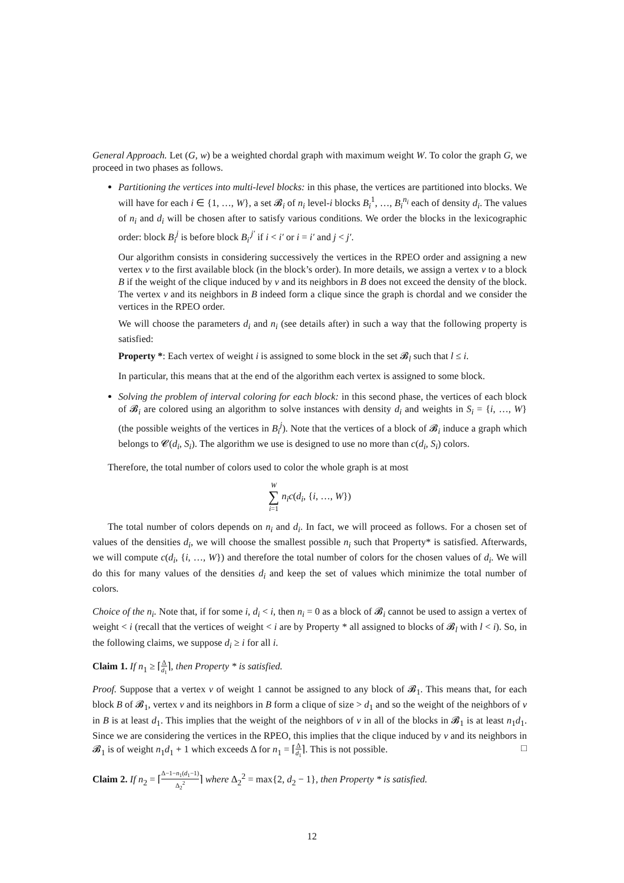General Approach. Let (G, w) be a weighted chordal graph with maximum weight W. To color the graph G, we proceed in two phases as follows.
Partitioning the vertices into multi-level blocks: in this phase, the vertices are partitioned into blocks. We will have for each i ∈ {1, …, W}, a set 𝓑<sub>i</sub> of n<sub>i</sub> level-i blocks B<sub>i</sub><sup>1</sup>, …, B<sub>i</sub><sup>n<sub>i</sub></sup> each of density d<sub>i</sub>. The values of n<sub>i</sub> and d<sub>i</sub> will be chosen after to satisfy various conditions. We order the blocks in the lexicographic order: block B<sub>i</sub><sup>j</sup> is before block B<sub>i′</sub><sup>j′</sup> if i < i′ or i = i′ and j < j′.
Our algorithm consists in considering successively the vertices in the RPEO order and assigning a new vertex v to the first available block (in the block’s order). In more details, we assign a vertex v to a block B if the weight of the clique induced by v and its neighbors in B does not exceed the density of the block. The vertex v and its neighbors in B indeed form a clique since the graph is chordal and we consider the vertices in the RPEO order.
We will choose the parameters d<sub>i</sub> and n<sub>i</sub> (see details after) in such a way that the following property is satisfied:
Property *: Each vertex of weight i is assigned to some block in the set 𝓑<sub>l</sub> such that l ≤ i.
In particular, this means that at the end of the algorithm each vertex is assigned to some block.
Solving the problem of interval coloring for each block: in this second phase, the vertices of each block of 𝓑<sub>i</sub> are colored using an algorithm to solve instances with density d<sub>i</sub> and weights in S<sub>i</sub> = {i, …, W} (the possible weights of the vertices in B<sub>i</sub><sup>j</sup>). Note that the vertices of a block of 𝓑<sub>i</sub> induce a graph which belongs to 𝓒(d<sub>i</sub>, S<sub>i</sub>). The algorithm we use is designed to use no more than c(d<sub>i</sub>, S<sub>i</sub>) colors.
Therefore, the total number of colors used to color the whole graph is at most
W ∑ i=1 n<sub>i</sub>c(d<sub>i</sub>, {i, …, W})
The total number of colors depends on n<sub>i</sub> and d<sub>i</sub>. In fact, we will proceed as follows. For a chosen set of values of the densities d<sub>i</sub>, we will choose the smallest possible n<sub>i</sub> such that Property* is satisfied. Afterwards, we will compute c(d<sub>i</sub>, {i, …, W}) and therefore the total number of colors for the chosen values of d<sub>i</sub>. We will do this for many values of the densities d<sub>i</sub> and keep the set of values which minimize the total number of colors.
Choice of the n<sub>i</sub>. Note that, if for some i, d<sub>i</sub> < i, then n<sub>i</sub> = 0 as a block of 𝓑<sub>i</sub> cannot be used to assign a vertex of weight < i (recall that the vertices of weight < i are by Property * all assigned to blocks of 𝓑<sub>l</sub> with l < i). So, in the following claims, we suppose d<sub>i</sub> ≥ i for all i.
Claim 1. If n<sub>1</sub> ≥ ⌈Δ d<sub>1</sub>⌉, then Property * is satisfied.
Proof. Suppose that a vertex v of weight 1 cannot be assigned to any block of 𝓑<sub>1</sub>. This means that, for each block B of 𝓑<sub>1</sub>, vertex v and its neighbors in B form a clique of size > d<sub>1</sub> and so the weight of the neighbors of v in B is at least d<sub>1</sub>. This implies that the weight of the neighbors of v in all of the blocks in 𝓑<sub>1</sub> is at least n<sub>1</sub>d<sub>1</sub>. Since we are considering the vertices in the RPEO, this implies that the clique induced by v and its neighbors in 𝓑<sub>1</sub> is of weight n<sub>1</sub>d<sub>1</sub> + 1 which exceeds Δ for n<sub>1</sub> = ⌈Δ d<sub>1</sub>⌉. This is not possible. □
Claim 2. If n<sub>2</sub> = ⌈Δ−1−n<sub>1</sub>(d<sub>1</sub>−1) Δ<sub>2</sub><sup>2</sup>⌉ where Δ<sub>2</sub><sup>2</sup> = max{2, d<sub>2</sub> − 1}, then Property * is satisfied.
12